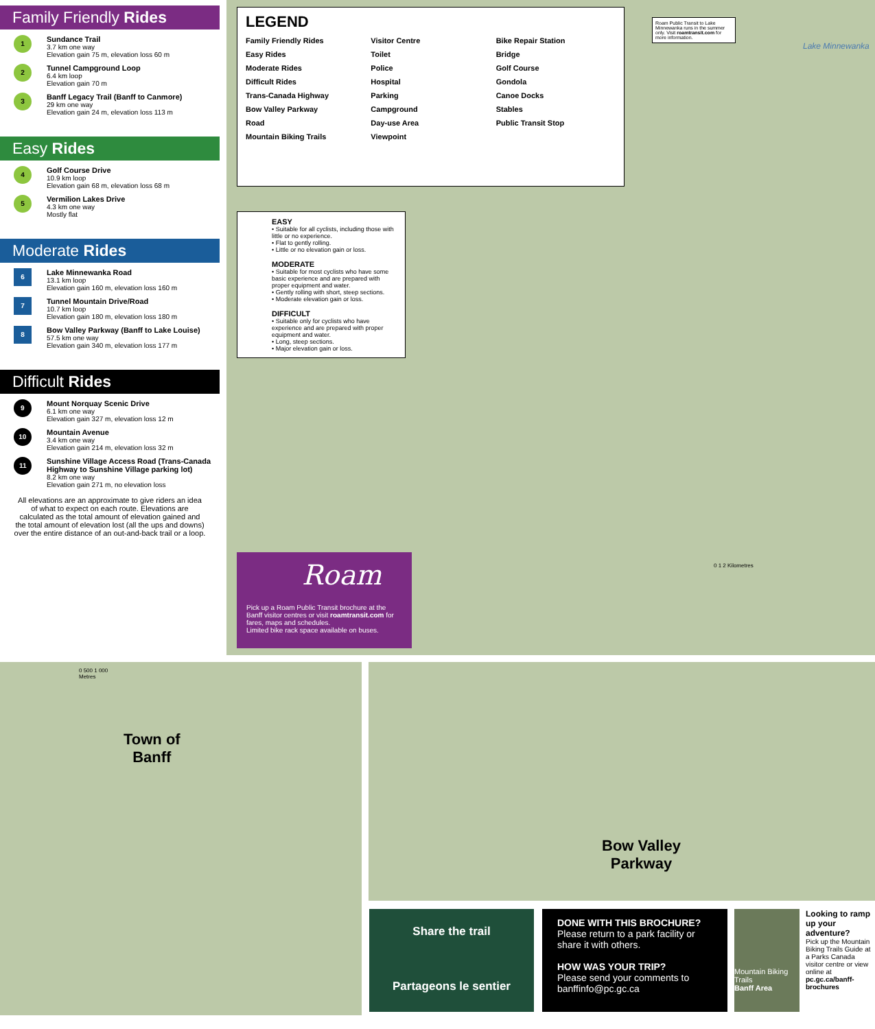Family Friendly Rides
1
Sundance Trail
3.7 km one way
Elevation gain 75 m, elevation loss 60 m
2
Tunnel Campground Loop
6.4 km loop
Elevation gain 70 m
3
Banff Legacy Trail (Banff to Canmore)
29 km one way
Elevation gain 24 m, elevation loss 113 m
Easy Rides
4
Golf Course Drive
10.9 km loop
Elevation gain 68 m, elevation loss 68 m
5
Vermilion Lakes Drive
4.3 km one way
Mostly flat
Moderate Rides
6
Lake Minnewanka Road
13.1 km loop
Elevation gain 160 m, elevation loss 160 m
7
Tunnel Mountain Drive/Road
10.7 km loop
Elevation gain 180 m, elevation loss 180 m
8
Bow Valley Parkway (Banff to Lake Louise)
57.5 km one way
Elevation gain 340 m, elevation loss 177 m
Difficult Rides
9
Mount Norquay Scenic Drive
6.1 km one way
Elevation gain 327 m, elevation loss 12 m
10
Mountain Avenue
3.4 km one way
Elevation gain 214 m, elevation loss 32 m
11
Sunshine Village Access Road (Trans-Canada Highway to Sunshine Village parking lot)
8.2 km one way
Elevation gain 271 m, no elevation loss
All elevations are an approximate to give riders an idea of what to expect on each route. Elevations are calculated as the total amount of elevation gained and the total amount of elevation lost (all the ups and downs) over the entire distance of an out-and-back trail or a loop.
Roam Public Transit to Lake Minnewanka runs in the summer only. Visit roamtransit.com for more information.
Lake Minnewanka
0 1 2 Kilometres
LEGEND
Family Friendly Rides Visitor Centre Bike Repair Station Easy Rides Toilet Bridge Moderate Rides Police Golf Course Difficult Rides Hospital Gondola Trans-Canada Highway Parking Canoe Docks Bow Valley Parkway Campground Stables Road Day-use Area Public Transit Stop Mountain Biking Trails Viewpoint
EASY
• Suitable for all cyclists, including those with little or no experience.
• Flat to gently rolling.
• Little or no elevation gain or loss.
MODERATE
• Suitable for most cyclists who have some basic experience and are prepared with proper equipment and water.
• Gently rolling with short, steep sections.
• Moderate elevation gain or loss.
DIFFICULT
• Suitable only for cyclists who have experience and are prepared with proper equipment and water.
• Long, steep sections.
• Major elevation gain or loss.
Roam
Pick up a Roam Public Transit brochure at the Banff visitor centres or visit roamtransit.com for fares, maps and schedules.
Limited bike rack space available on buses.
0 500 1 000
Metres
Town of
Banff
Bow Valley
Parkway
Share the trail
Partageons le sentier
DONE WITH THIS BROCHURE?
Please return to a park facility or share it with others.
HOW WAS YOUR TRIP?
Please send your comments to banffinfo@pc.gc.ca
Mountain Biking Trails
Banff Area
Looking to ramp up your adventure?
Pick up the Mountain Biking Trails Guide at a Parks Canada visitor centre or view online at pc.gc.ca/banff-brochures